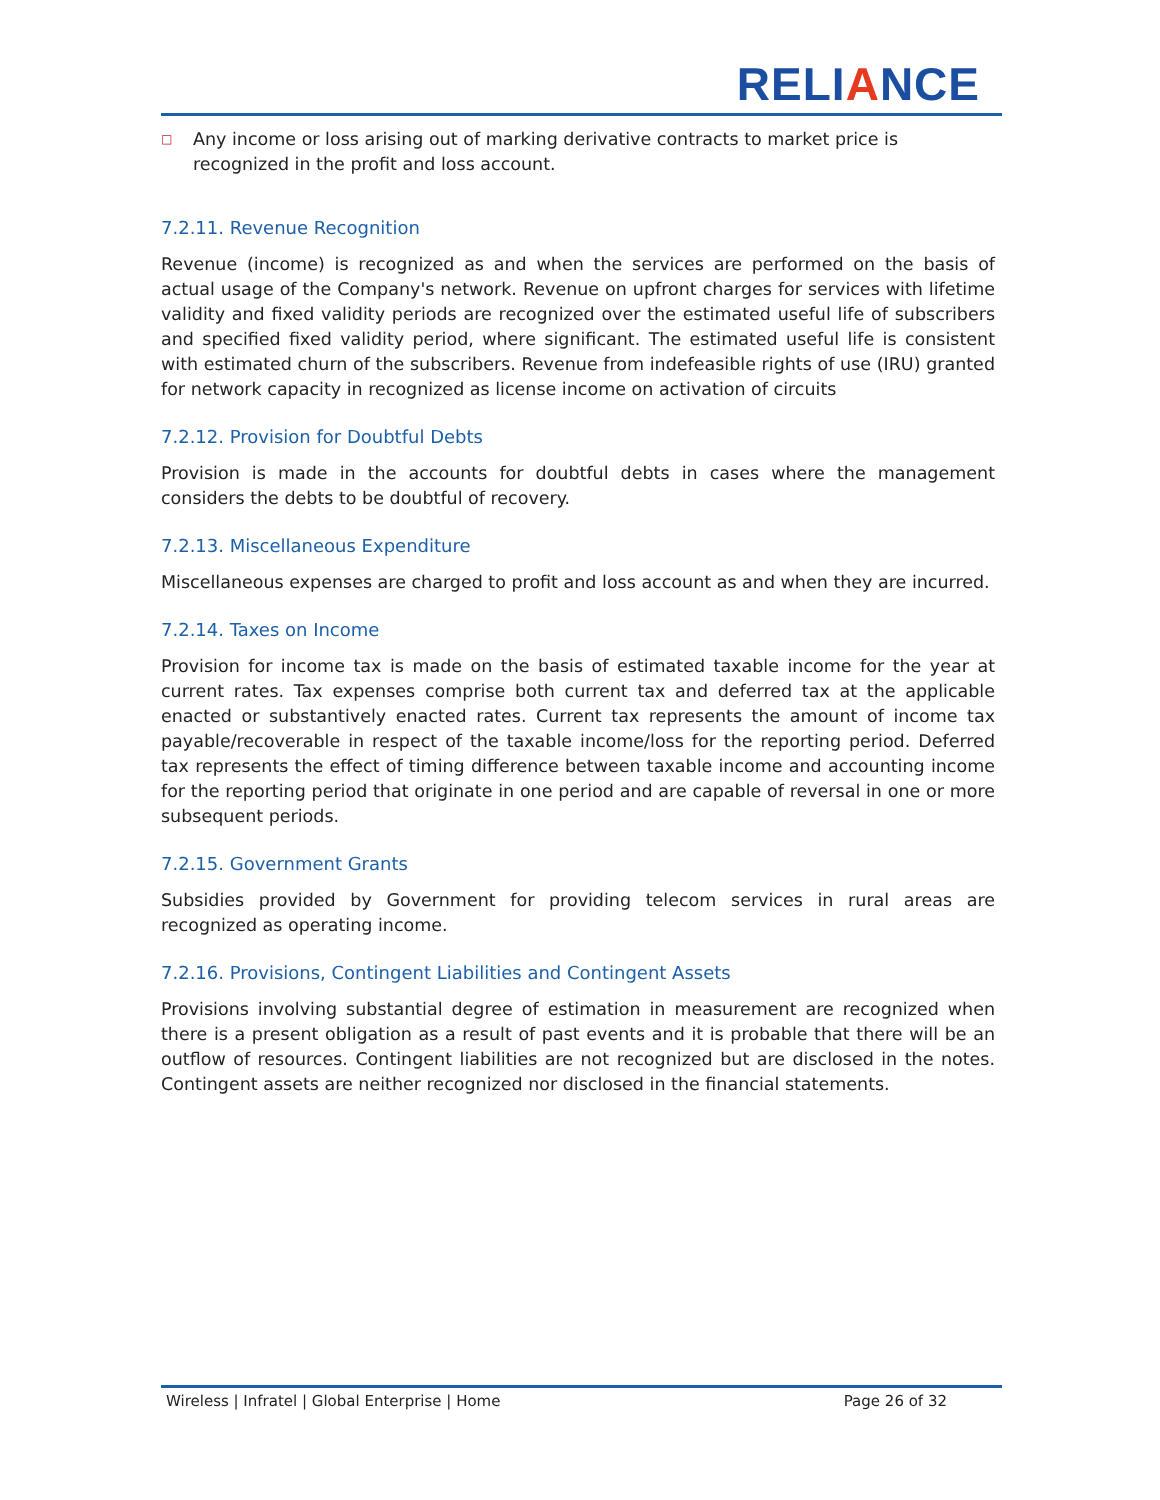RELIANCE
□
Any income or loss arising out of marking derivative contracts to market price is recognized in the profit and loss account.
7.2.11. Revenue Recognition
Revenue (income) is recognized as and when the services are performed on the basis of actual usage of the Company's network. Revenue on upfront charges for services with lifetime validity and fixed validity periods are recognized over the estimated useful life of subscribers and specified fixed validity period, where significant. The estimated useful life is consistent with estimated churn of the subscribers. Revenue from indefeasible rights of use (IRU) granted for network capacity in recognized as license income on activation of circuits
7.2.12. Provision for Doubtful Debts
Provision is made in the accounts for doubtful debts in cases where the management considers the debts to be doubtful of recovery.
7.2.13. Miscellaneous Expenditure
Miscellaneous expenses are charged to profit and loss account as and when they are incurred.
7.2.14. Taxes on Income
Provision for income tax is made on the basis of estimated taxable income for the year at current rates. Tax expenses comprise both current tax and deferred tax at the applicable enacted or substantively enacted rates. Current tax represents the amount of income tax payable/recoverable in respect of the taxable income/loss for the reporting period. Deferred tax represents the effect of timing difference between taxable income and accounting income for the reporting period that originate in one period and are capable of reversal in one or more subsequent periods.
7.2.15. Government Grants
Subsidies provided by Government for providing telecom services in rural areas are recognized as operating income.
7.2.16. Provisions, Contingent Liabilities and Contingent Assets
Provisions involving substantial degree of estimation in measurement are recognized when there is a present obligation as a result of past events and it is probable that there will be an outflow of resources. Contingent liabilities are not recognized but are disclosed in the notes. Contingent assets are neither recognized nor disclosed in the financial statements.
Wireless | Infratel | Global Enterprise | Home Page 26 of 32